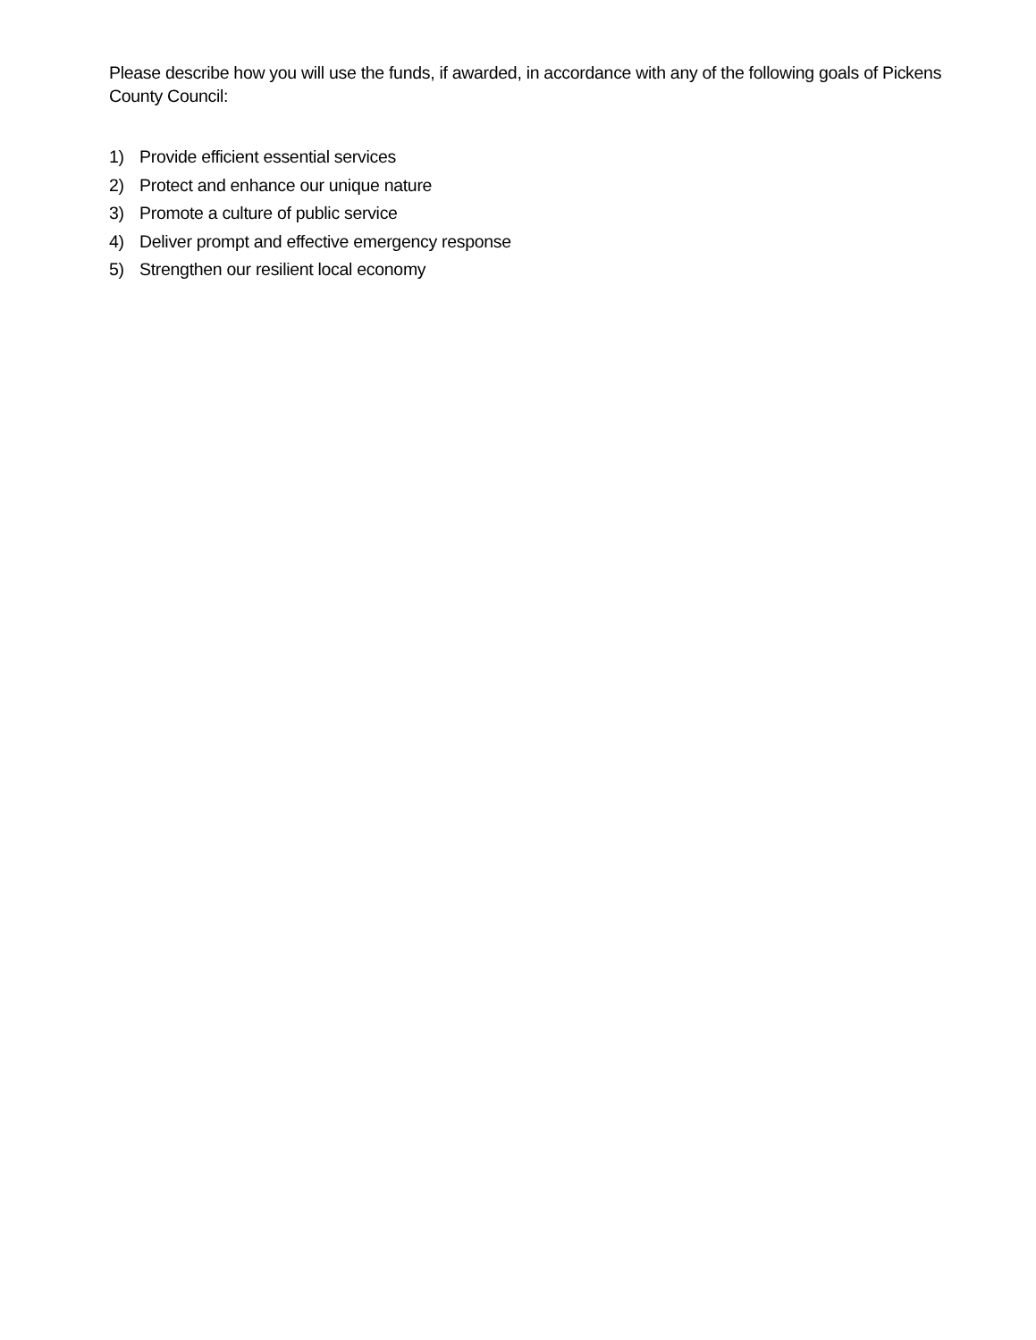Please describe how you will use the funds, if awarded, in accordance with any of the following goals of Pickens County Council:
1) Provide efficient essential services
2) Protect and enhance our unique nature
3) Promote a culture of public service
4) Deliver prompt and effective emergency response
5) Strengthen our resilient local economy